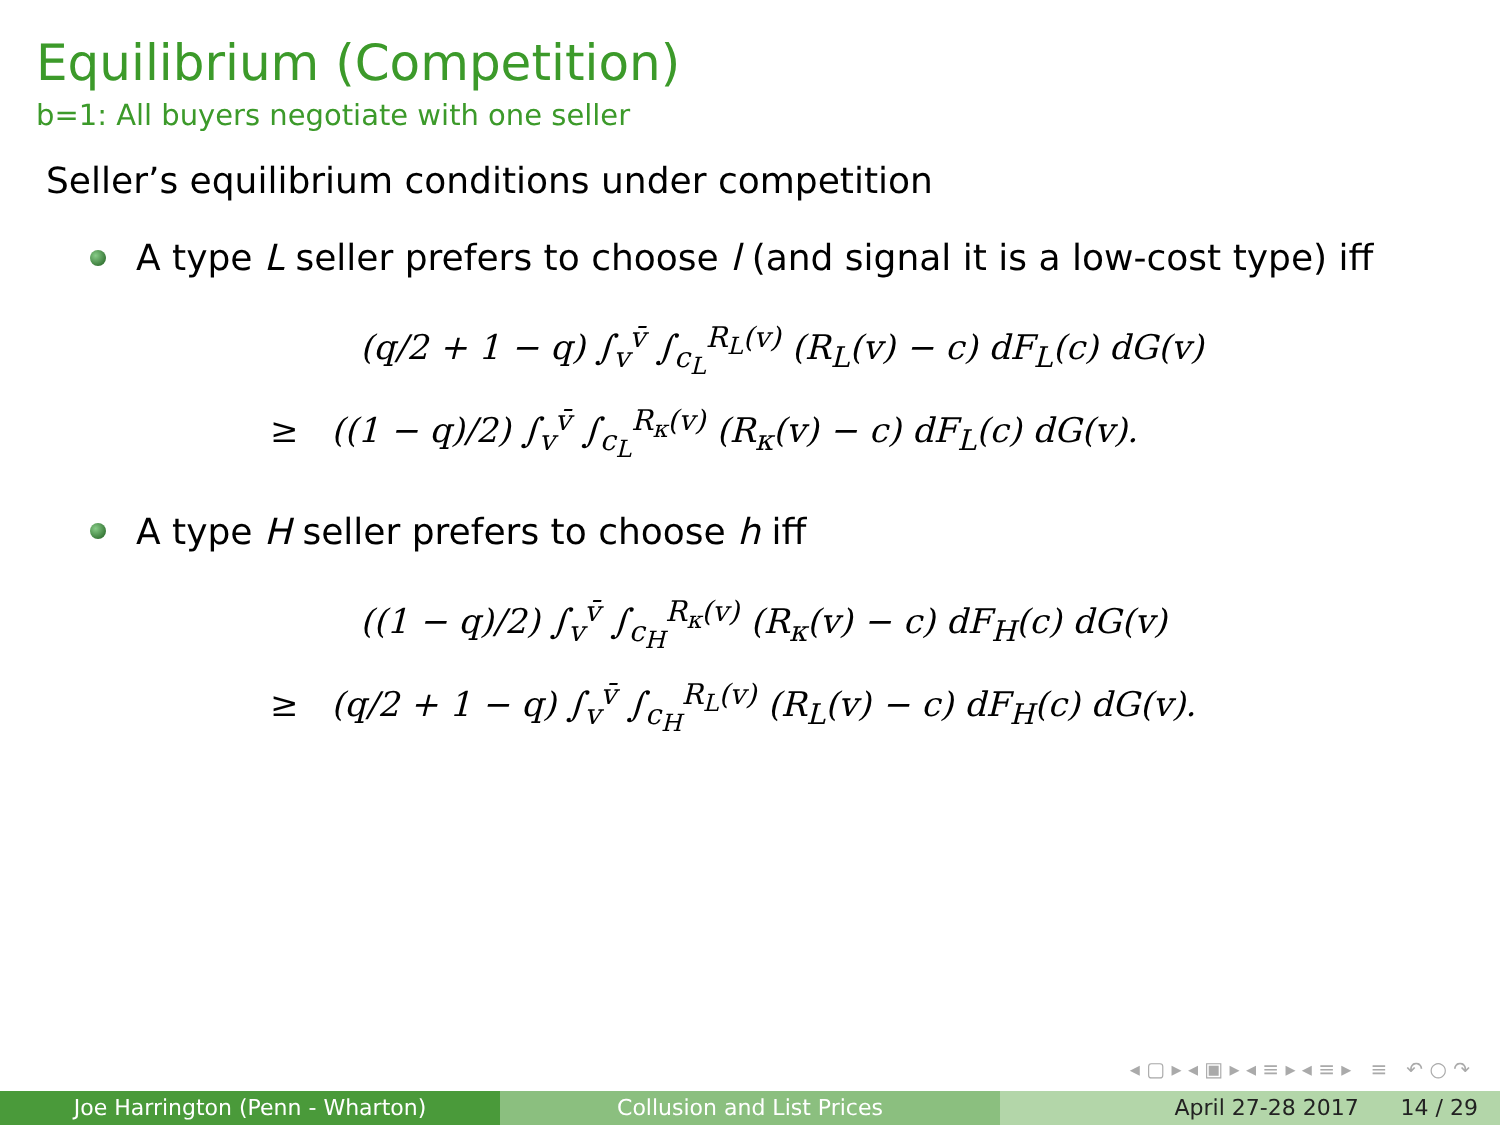Equilibrium (Competition)
b=1: All buyers negotiate with one seller
Seller’s equilibrium conditions under competition
A type L seller prefers to choose l (and signal it is a low-cost type) iff
(q/2 + 1 − q) ∫<sub>v</sub><sup>v̄</sup> ∫<sub>c<sub>L</sub></sub><sup>R<sub>L</sub>(v)</sup> (R<sub>L</sub>(v) − c) dF<sub>L</sub>(c) dG(v)
≥ ((1 − q)/2) ∫<sub>v</sub><sup>v̄</sup> ∫<sub>c<sub>L</sub></sub><sup>R<sub>κ</sub>(v)</sup> (R<sub>κ</sub>(v) − c) dF<sub>L</sub>(c) dG(v).
A type H seller prefers to choose h iff
((1 − q)/2) ∫<sub>v</sub><sup>v̄</sup> ∫<sub>c<sub>H</sub></sub><sup>R<sub>κ</sub>(v)</sup> (R<sub>κ</sub>(v) − c) dF<sub>H</sub>(c) dG(v)
≥ (q/2 + 1 − q) ∫<sub>v</sub><sup>v̄</sup> ∫<sub>c<sub>H</sub></sub><sup>R<sub>L</sub>(v)</sup> (R<sub>L</sub>(v) − c) dF<sub>H</sub>(c) dG(v).
◂ ▢ ▸ ◂ ▣ ▸ ◂ ≡ ▸ ◂ ≡ ▸ ≡ ↶ ○ ↷
Joe Harrington (Penn - Wharton) Collusion and List Prices April 27-28 2017 14 / 29